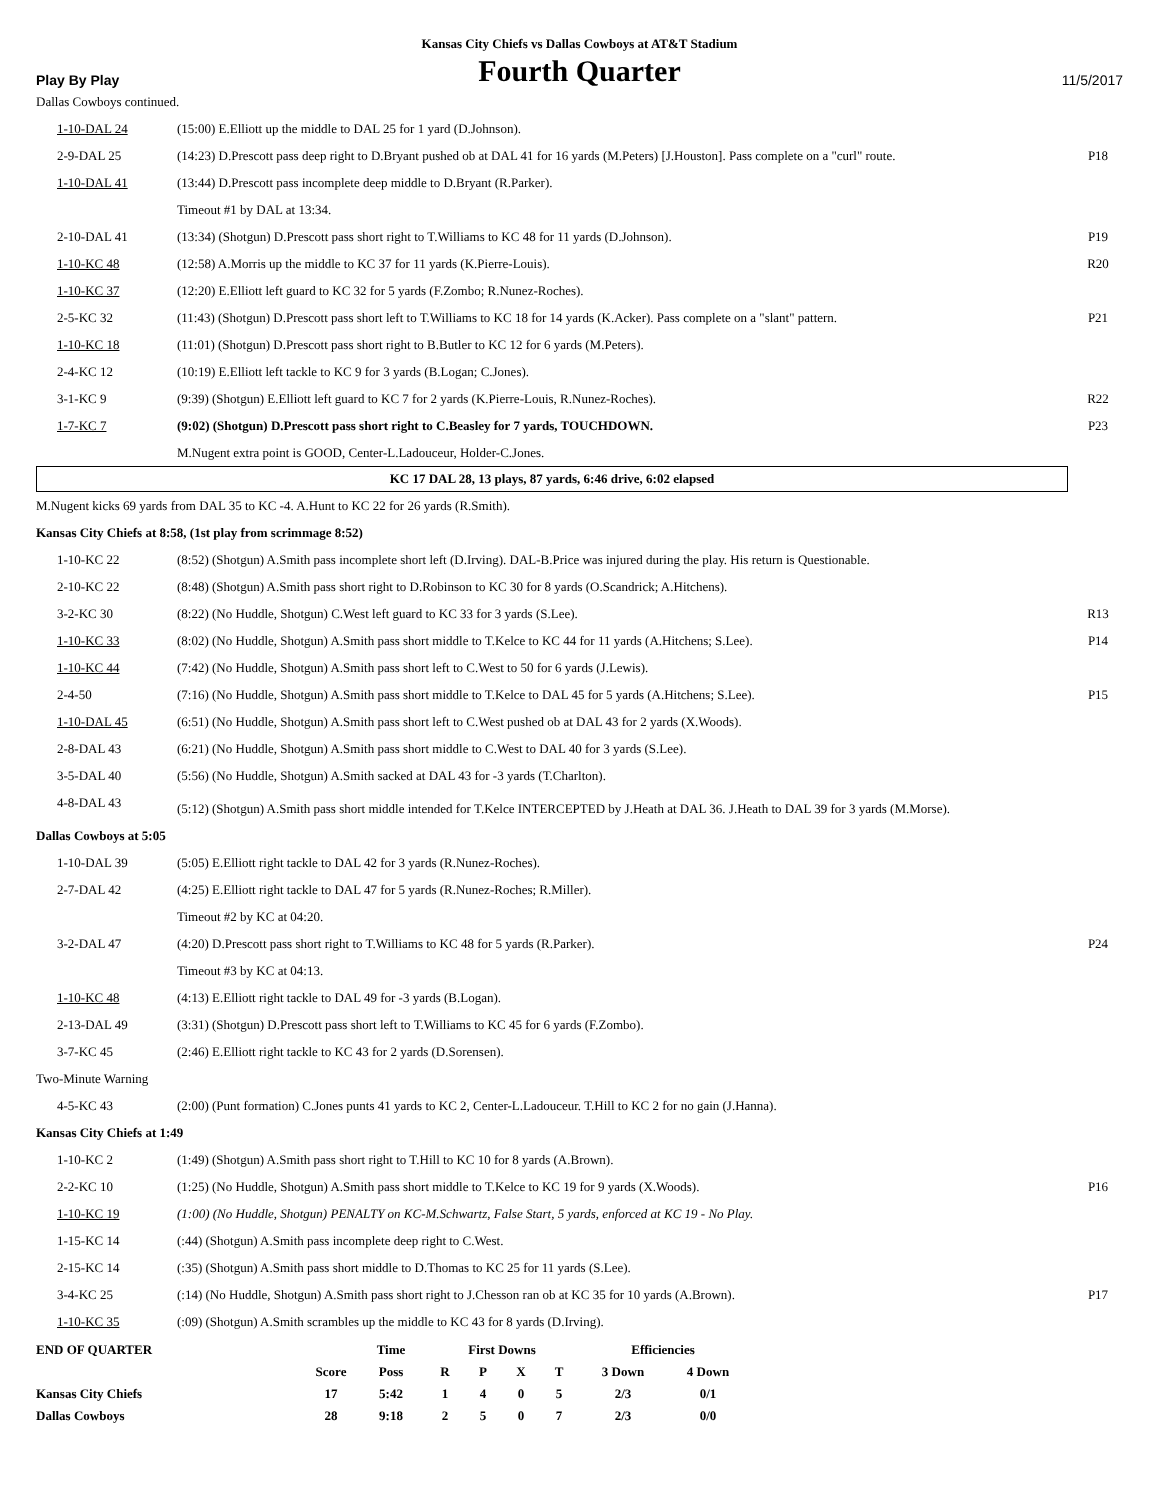Kansas City Chiefs vs Dallas Cowboys at AT&T Stadium
Play By Play
Fourth Quarter
11/5/2017
Dallas Cowboys continued.
| 1-10-DAL 24 | (15:00) E.Elliott up the middle to DAL 25 for 1 yard (D.Johnson). | |
| 2-9-DAL 25 | (14:23) D.Prescott pass deep right to D.Bryant pushed ob at DAL 41 for 16 yards (M.Peters) [J.Houston]. Pass complete on a "curl" route. | P18 |
| 1-10-DAL 41 | (13:44) D.Prescott pass incomplete deep middle to D.Bryant (R.Parker). | |
| | Timeout #1 by DAL at 13:34. | |
| 2-10-DAL 41 | (13:34) (Shotgun) D.Prescott pass short right to T.Williams to KC 48 for 11 yards (D.Johnson). | P19 |
| 1-10-KC 48 | (12:58) A.Morris up the middle to KC 37 for 11 yards (K.Pierre-Louis). | R20 |
| 1-10-KC 37 | (12:20) E.Elliott left guard to KC 32 for 5 yards (F.Zombo; R.Nunez-Roches). | |
| 2-5-KC 32 | (11:43) (Shotgun) D.Prescott pass short left to T.Williams to KC 18 for 14 yards (K.Acker). Pass complete on a "slant" pattern. | P21 |
| 1-10-KC 18 | (11:01) (Shotgun) D.Prescott pass short right to B.Butler to KC 12 for 6 yards (M.Peters). | |
| 2-4-KC 12 | (10:19) E.Elliott left tackle to KC 9 for 3 yards (B.Logan; C.Jones). | |
| 3-1-KC 9 | (9:39) (Shotgun) E.Elliott left guard to KC 7 for 2 yards (K.Pierre-Louis, R.Nunez-Roches). | R22 |
| 1-7-KC 7 | (9:02) (Shotgun) D.Prescott pass short right to C.Beasley for 7 yards, TOUCHDOWN. | P23 |
| | M.Nugent extra point is GOOD, Center-L.Ladouceur, Holder-C.Jones. | |
KC 17 DAL 28, 13 plays, 87 yards, 6:46 drive, 6:02 elapsed
M.Nugent kicks 69 yards from DAL 35 to KC -4. A.Hunt to KC 22 for 26 yards (R.Smith).
Kansas City Chiefs at 8:58, (1st play from scrimmage 8:52)
| 1-10-KC 22 | (8:52) (Shotgun) A.Smith pass incomplete short left (D.Irving). DAL-B.Price was injured during the play. His return is Questionable. | |
| 2-10-KC 22 | (8:48) (Shotgun) A.Smith pass short right to D.Robinson to KC 30 for 8 yards (O.Scandrick; A.Hitchens). | |
| 3-2-KC 30 | (8:22) (No Huddle, Shotgun) C.West left guard to KC 33 for 3 yards (S.Lee). | R13 |
| 1-10-KC 33 | (8:02) (No Huddle, Shotgun) A.Smith pass short middle to T.Kelce to KC 44 for 11 yards (A.Hitchens; S.Lee). | P14 |
| 1-10-KC 44 | (7:42) (No Huddle, Shotgun) A.Smith pass short left to C.West to 50 for 6 yards (J.Lewis). | |
| 2-4-50 | (7:16) (No Huddle, Shotgun) A.Smith pass short middle to T.Kelce to DAL 45 for 5 yards (A.Hitchens; S.Lee). | P15 |
| 1-10-DAL 45 | (6:51) (No Huddle, Shotgun) A.Smith pass short left to C.West pushed ob at DAL 43 for 2 yards (X.Woods). | |
| 2-8-DAL 43 | (6:21) (No Huddle, Shotgun) A.Smith pass short middle to C.West to DAL 40 for 3 yards (S.Lee). | |
| 3-5-DAL 40 | (5:56) (No Huddle, Shotgun) A.Smith sacked at DAL 43 for -3 yards (T.Charlton). | |
| 4-8-DAL 43 | (5:12) (Shotgun) A.Smith pass short middle intended for T.Kelce INTERCEPTED by J.Heath at DAL 36. J.Heath to DAL 39 for 3 yards (M.Morse). | |
Dallas Cowboys at 5:05
| 1-10-DAL 39 | (5:05) E.Elliott right tackle to DAL 42 for 3 yards (R.Nunez-Roches). | |
| 2-7-DAL 42 | (4:25) E.Elliott right tackle to DAL 47 for 5 yards (R.Nunez-Roches; R.Miller). | |
| | Timeout #2 by KC at 04:20. | |
| 3-2-DAL 47 | (4:20) D.Prescott pass short right to T.Williams to KC 48 for 5 yards (R.Parker). | P24 |
| | Timeout #3 by KC at 04:13. | |
| 1-10-KC 48 | (4:13) E.Elliott right tackle to DAL 49 for -3 yards (B.Logan). | |
| 2-13-DAL 49 | (3:31) (Shotgun) D.Prescott pass short left to T.Williams to KC 45 for 6 yards (F.Zombo). | |
| 3-7-KC 45 | (2:46) E.Elliott right tackle to KC 43 for 2 yards (D.Sorensen). | |
Two-Minute Warning
| 4-5-KC 43 | (2:00) (Punt formation) C.Jones punts 41 yards to KC 2, Center-L.Ladouceur. T.Hill to KC 2 for no gain (J.Hanna). | |
Kansas City Chiefs at 1:49
| 1-10-KC 2 | (1:49) (Shotgun) A.Smith pass short right to T.Hill to KC 10 for 8 yards (A.Brown). | |
| 2-2-KC 10 | (1:25) (No Huddle, Shotgun) A.Smith pass short middle to T.Kelce to KC 19 for 9 yards (X.Woods). | P16 |
| 1-10-KC 19 | (1:00) (No Huddle, Shotgun) PENALTY on KC-M.Schwartz, False Start, 5 yards, enforced at KC 19 - No Play. | |
| 1-15-KC 14 | (:44) (Shotgun) A.Smith pass incomplete deep right to C.West. | |
| 2-15-KC 14 | (:35) (Shotgun) A.Smith pass short middle to D.Thomas to KC 25 for 11 yards (S.Lee). | |
| 3-4-KC 25 | (:14) (No Huddle, Shotgun) A.Smith pass short right to J.Chesson ran ob at KC 35 for 10 yards (A.Brown). | P17 |
| 1-10-KC 35 | (:09) (Shotgun) A.Smith scrambles up the middle to KC 43 for 8 yards (D.Irving). | |
| END OF QUARTER | | Time | First Downs | | | | Efficiencies | |
| --- | --- | --- | --- | --- | --- | --- | --- | --- |
| | Score | Poss | R | P | X | T | 3 Down | 4 Down |
| Kansas City Chiefs | 17 | 5:42 | 1 | 4 | 0 | 5 | 2/3 | 0/1 |
| Dallas Cowboys | 28 | 9:18 | 2 | 5 | 0 | 7 | 2/3 | 0/0 |